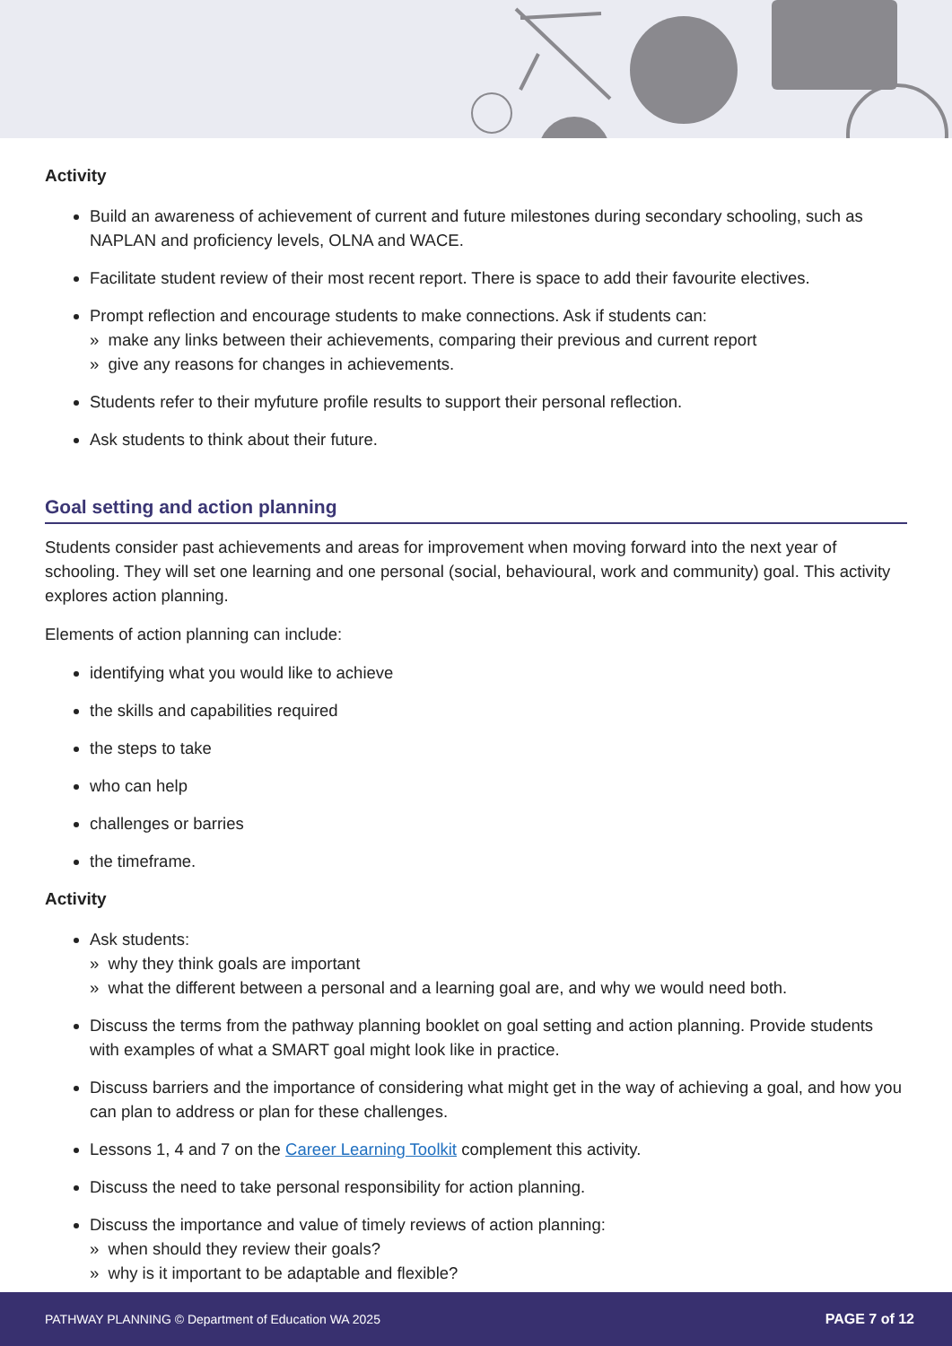Activity
Build an awareness of achievement of current and future milestones during secondary schooling, such as NAPLAN and proficiency levels, OLNA and WACE.
Facilitate student review of their most recent report. There is space to add their favourite electives.
Prompt reflection and encourage students to make connections. Ask if students can:
» make any links between their achievements, comparing their previous and current report
» give any reasons for changes in achievements.
Students refer to their myfuture profile results to support their personal reflection.
Ask students to think about their future.
Goal setting and action planning
Students consider past achievements and areas for improvement when moving forward into the next year of schooling. They will set one learning and one personal (social, behavioural, work and community) goal. This activity explores action planning.
Elements of action planning can include:
identifying what you would like to achieve
the skills and capabilities required
the steps to take
who can help
challenges or barries
the timeframe.
Activity
Ask students:
» why they think goals are important
» what the different between a personal and a learning goal are, and why we would need both.
Discuss the terms from the pathway planning booklet on goal setting and action planning. Provide students with examples of what a SMART goal might look like in practice.
Discuss barriers and the importance of considering what might get in the way of achieving a goal, and how you can plan to address or plan for these challenges.
Lessons 1, 4 and 7 on the Career Learning Toolkit complement this activity.
Discuss the need to take personal responsibility for action planning.
Discuss the importance and value of timely reviews of action planning:
» when should they review their goals?
» why is it important to be adaptable and flexible?
PATHWAY PLANNING © Department of Education WA 2025 PAGE 7 of 12